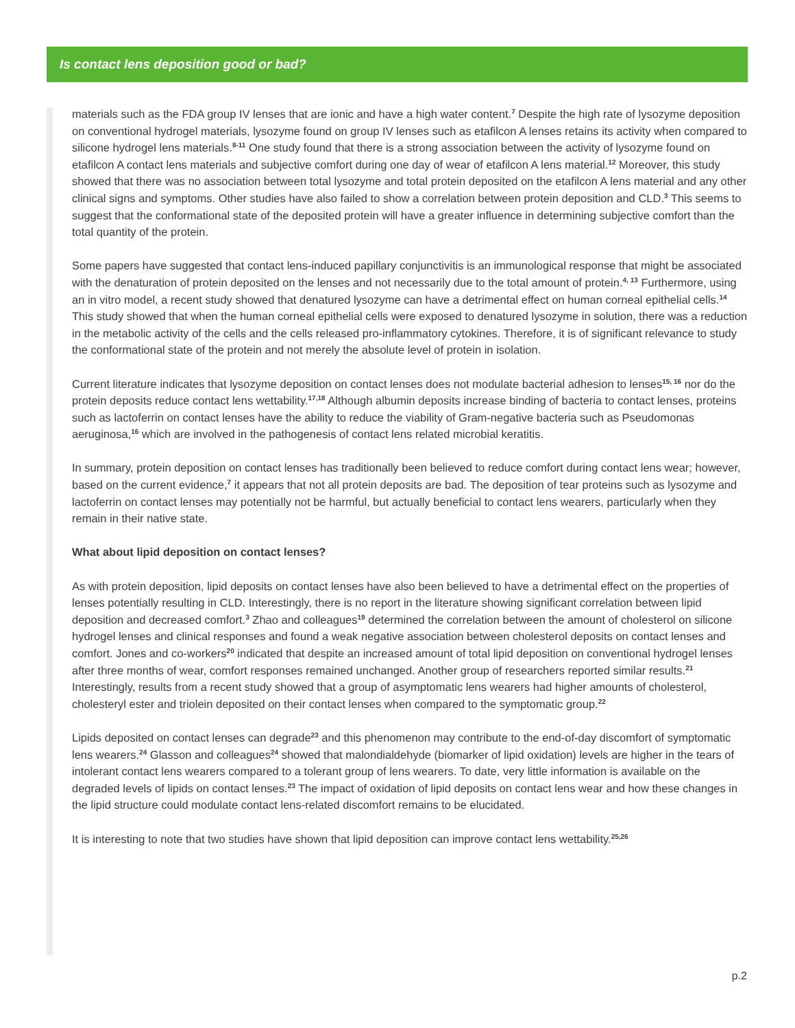Is contact lens deposition good or bad?
materials such as the FDA group IV lenses that are ionic and have a high water content.<sup>7</sup> Despite the high rate of lysozyme deposition on conventional hydrogel materials, lysozyme found on group IV lenses such as etafilcon A lenses retains its activity when compared to silicone hydrogel lens materials.<sup>8-11</sup> One study found that there is a strong association between the activity of lysozyme found on etafilcon A contact lens materials and subjective comfort during one day of wear of etafilcon A lens material.<sup>12</sup> Moreover, this study showed that there was no association between total lysozyme and total protein deposited on the etafilcon A lens material and any other clinical signs and symptoms. Other studies have also failed to show a correlation between protein deposition and CLD.<sup>3</sup> This seems to suggest that the conformational state of the deposited protein will have a greater influence in determining subjective comfort than the total quantity of the protein.
Some papers have suggested that contact lens-induced papillary conjunctivitis is an immunological response that might be associated with the denaturation of protein deposited on the lenses and not necessarily due to the total amount of protein.<sup>4, 13</sup> Furthermore, using an in vitro model, a recent study showed that denatured lysozyme can have a detrimental effect on human corneal epithelial cells.<sup>14</sup> This study showed that when the human corneal epithelial cells were exposed to denatured lysozyme in solution, there was a reduction in the metabolic activity of the cells and the cells released pro-inflammatory cytokines. Therefore, it is of significant relevance to study the conformational state of the protein and not merely the absolute level of protein in isolation.
Current literature indicates that lysozyme deposition on contact lenses does not modulate bacterial adhesion to lenses<sup>15, 16</sup> nor do the protein deposits reduce contact lens wettability.<sup>17,18</sup> Although albumin deposits increase binding of bacteria to contact lenses, proteins such as lactoferrin on contact lenses have the ability to reduce the viability of Gram-negative bacteria such as Pseudomonas aeruginosa,<sup>16</sup> which are involved in the pathogenesis of contact lens related microbial keratitis.
In summary, protein deposition on contact lenses has traditionally been believed to reduce comfort during contact lens wear; however, based on the current evidence,<sup>7</sup> it appears that not all protein deposits are bad. The deposition of tear proteins such as lysozyme and lactoferrin on contact lenses may potentially not be harmful, but actually beneficial to contact lens wearers, particularly when they remain in their native state.
What about lipid deposition on contact lenses?
As with protein deposition, lipid deposits on contact lenses have also been believed to have a detrimental effect on the properties of lenses potentially resulting in CLD. Interestingly, there is no report in the literature showing significant correlation between lipid deposition and decreased comfort.<sup>3</sup> Zhao and colleagues<sup>19</sup> determined the correlation between the amount of cholesterol on silicone hydrogel lenses and clinical responses and found a weak negative association between cholesterol deposits on contact lenses and comfort. Jones and co-workers<sup>20</sup> indicated that despite an increased amount of total lipid deposition on conventional hydrogel lenses after three months of wear, comfort responses remained unchanged. Another group of researchers reported similar results.<sup>21</sup> Interestingly, results from a recent study showed that a group of asymptomatic lens wearers had higher amounts of cholesterol, cholesteryl ester and triolein deposited on their contact lenses when compared to the symptomatic group.<sup>22</sup>
Lipids deposited on contact lenses can degrade<sup>23</sup> and this phenomenon may contribute to the end-of-day discomfort of symptomatic lens wearers.<sup>24</sup> Glasson and colleagues<sup>24</sup> showed that malondialdehyde (biomarker of lipid oxidation) levels are higher in the tears of intolerant contact lens wearers compared to a tolerant group of lens wearers. To date, very little information is available on the degraded levels of lipids on contact lenses.<sup>23</sup> The impact of oxidation of lipid deposits on contact lens wear and how these changes in the lipid structure could modulate contact lens-related discomfort remains to be elucidated.
It is interesting to note that two studies have shown that lipid deposition can improve contact lens wettability.<sup>25,26</sup>
p.2